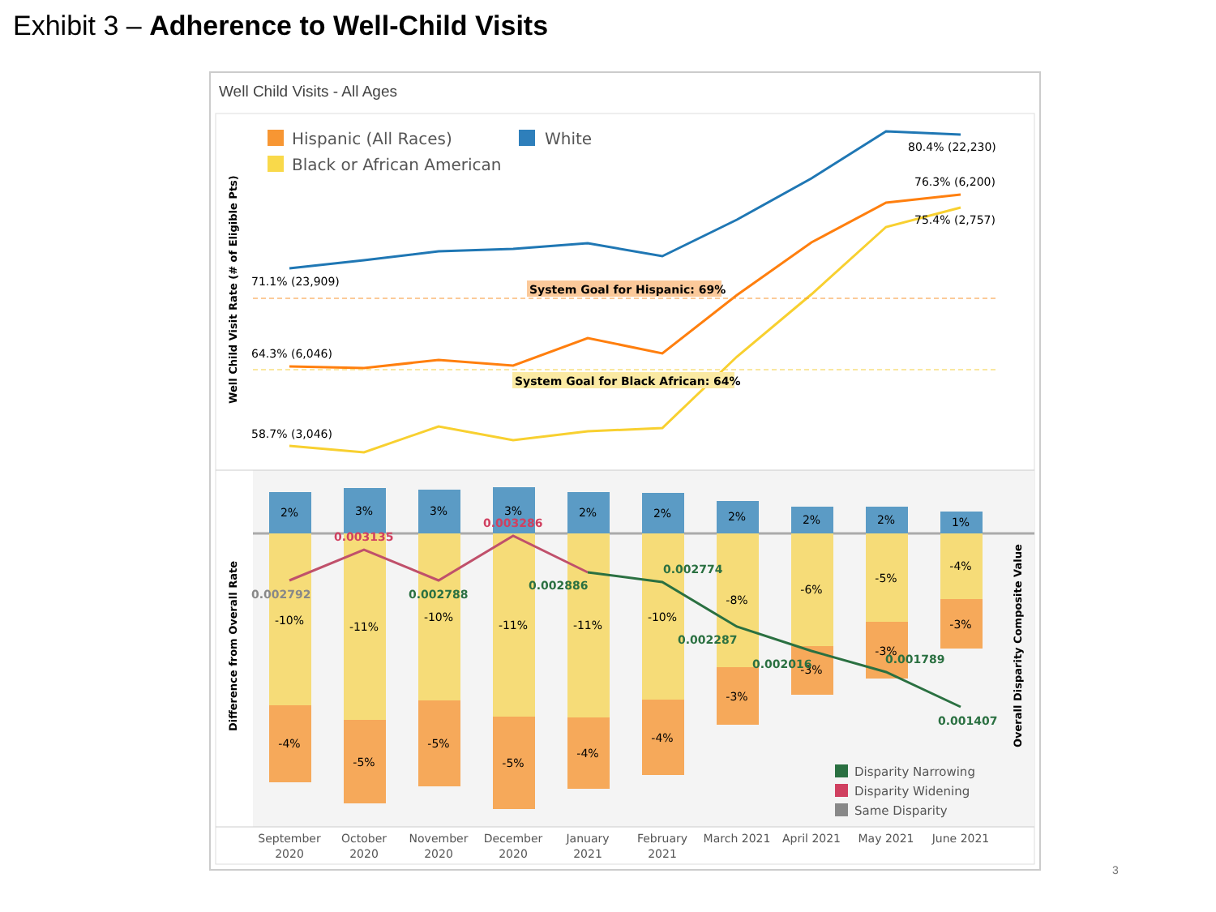Exhibit 3 – Adherence to Well-Child Visits
Well Child Visits - All Ages
Hispanic (All Races)
White
Black or African American
System Goal for Hispanic: 69%
System Goal for Black African: 64%
71.1% (23,909)
64.3% (6,046)
58.7% (3,046)
80.4% (22,230)
76.3% (6,200)
75.4% (2,757)
Well Child Visit Rate (# of Eligible Pts)
Difference from Overall Rate
Overall Disparity Composite Value
2%
-10%
-4%
3%
-11%
-5%
3%
-10%
-5%
3%
-11%
-5%
2%
-11%
-4%
2%
-10%
-4%
2%
-8%
-3%
2%
-6%
-3%
2%
-5%
-3%
1%
-4%
-3%
0.002792
0.003135
0.002788
0.003286
0.002886
0.002774
0.002287
0.002016
0.001789
0.001407
Disparity Narrowing
Disparity Widening
Same Disparity
September
2020
October
2020
November
2020
December
2020
January
2021
February
2021
March 2021
April 2021
May 2021
June 2021
3